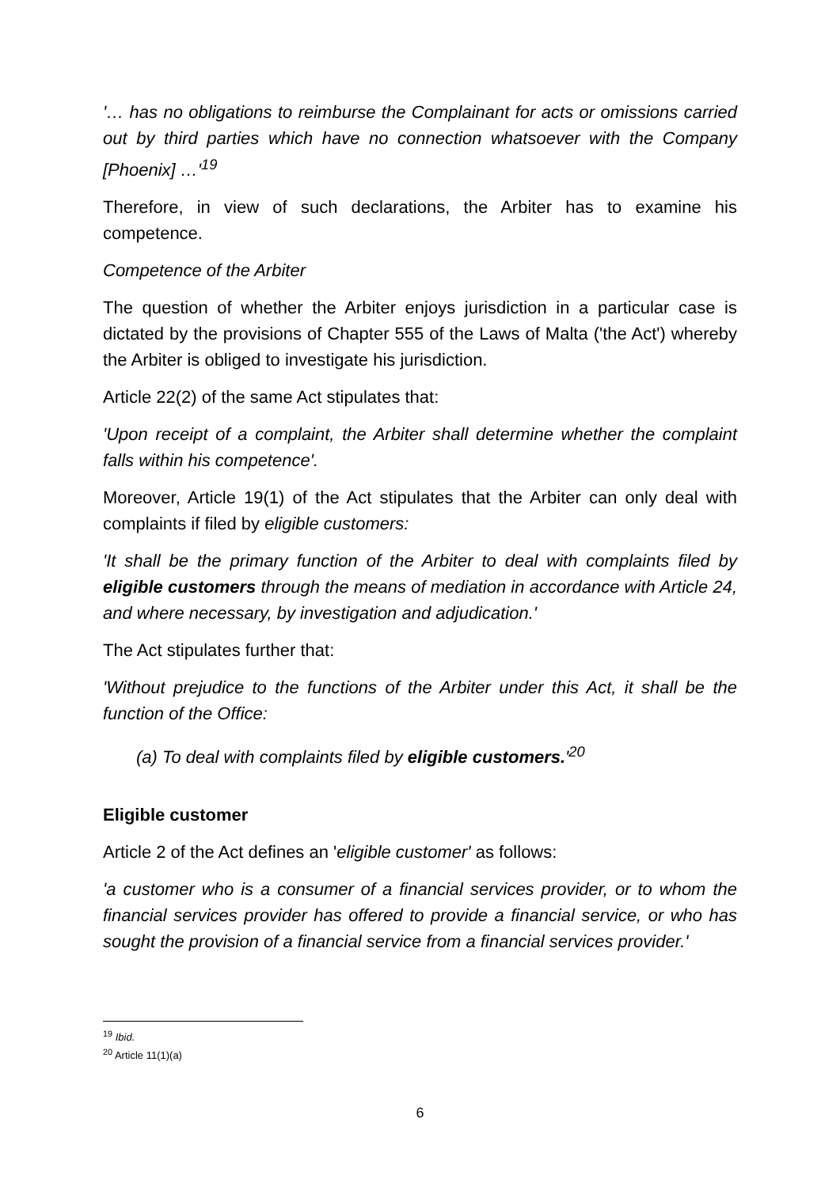'… has no obligations to reimburse the Complainant for acts or omissions carried out by third parties which have no connection whatsoever with the Company [Phoenix] …'<sup>19</sup>
Therefore, in view of such declarations, the Arbiter has to examine his competence.
Competence of the Arbiter
The question of whether the Arbiter enjoys jurisdiction in a particular case is dictated by the provisions of Chapter 555 of the Laws of Malta ('the Act') whereby the Arbiter is obliged to investigate his jurisdiction.
Article 22(2) of the same Act stipulates that:
'Upon receipt of a complaint, the Arbiter shall determine whether the complaint falls within his competence'.
Moreover, Article 19(1) of the Act stipulates that the Arbiter can only deal with complaints if filed by eligible customers:
'It shall be the primary function of the Arbiter to deal with complaints filed by eligible customers through the means of mediation in accordance with Article 24, and where necessary, by investigation and adjudication.'
The Act stipulates further that:
'Without prejudice to the functions of the Arbiter under this Act, it shall be the function of the Office:
(a) To deal with complaints filed by eligible customers.'<sup>20</sup>
Eligible customer
Article 2 of the Act defines an 'eligible customer' as follows:
'a customer who is a consumer of a financial services provider, or to whom the financial services provider has offered to provide a financial service, or who has sought the provision of a financial service from a financial services provider.'
<sup>19</sup> Ibid.
<sup>20</sup> Article 11(1)(a)
6